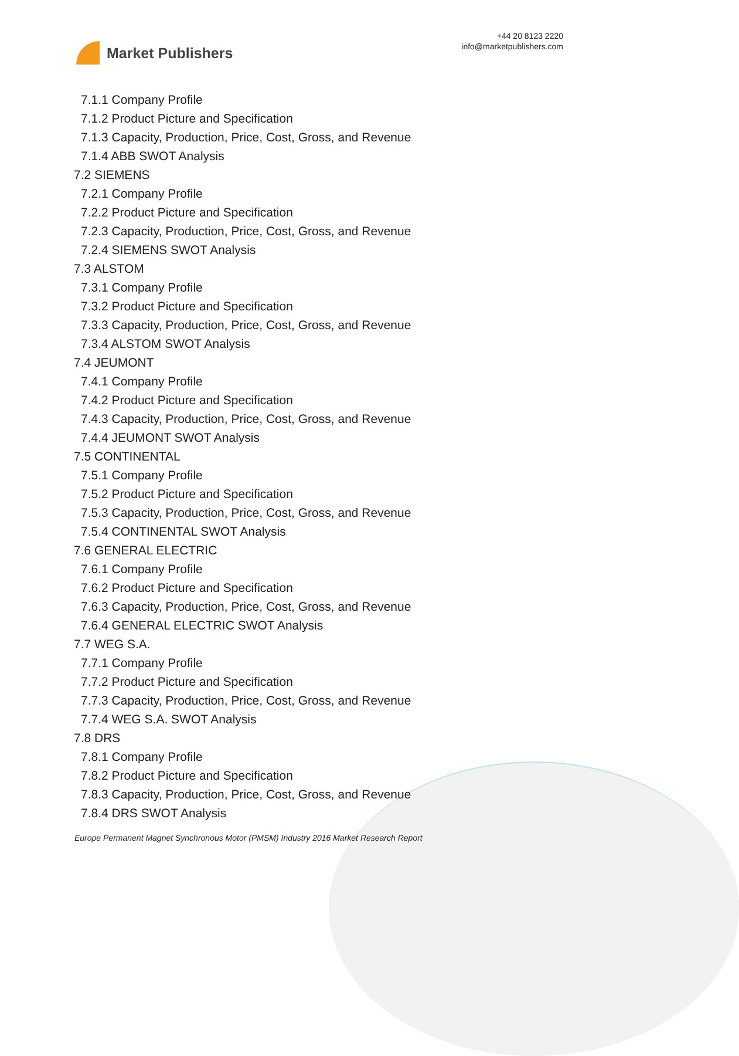Market Publishers
+44 20 8123 2220
info@marketpublishers.com
7.1.1 Company Profile
7.1.2 Product Picture and Specification
7.1.3 Capacity, Production, Price, Cost, Gross, and Revenue
7.1.4 ABB SWOT Analysis
7.2 SIEMENS
7.2.1 Company Profile
7.2.2 Product Picture and Specification
7.2.3 Capacity, Production, Price, Cost, Gross, and Revenue
7.2.4 SIEMENS SWOT Analysis
7.3 ALSTOM
7.3.1 Company Profile
7.3.2 Product Picture and Specification
7.3.3 Capacity, Production, Price, Cost, Gross, and Revenue
7.3.4 ALSTOM SWOT Analysis
7.4 JEUMONT
7.4.1 Company Profile
7.4.2 Product Picture and Specification
7.4.3 Capacity, Production, Price, Cost, Gross, and Revenue
7.4.4 JEUMONT SWOT Analysis
7.5 CONTINENTAL
7.5.1 Company Profile
7.5.2 Product Picture and Specification
7.5.3 Capacity, Production, Price, Cost, Gross, and Revenue
7.5.4 CONTINENTAL SWOT Analysis
7.6 GENERAL ELECTRIC
7.6.1 Company Profile
7.6.2 Product Picture and Specification
7.6.3 Capacity, Production, Price, Cost, Gross, and Revenue
7.6.4 GENERAL ELECTRIC SWOT Analysis
7.7 WEG S.A.
7.7.1 Company Profile
7.7.2 Product Picture and Specification
7.7.3 Capacity, Production, Price, Cost, Gross, and Revenue
7.7.4 WEG S.A. SWOT Analysis
7.8 DRS
7.8.1 Company Profile
7.8.2 Product Picture and Specification
7.8.3 Capacity, Production, Price, Cost, Gross, and Revenue
7.8.4 DRS SWOT Analysis
Europe Permanent Magnet Synchronous Motor (PMSM) Industry 2016 Market Research Report